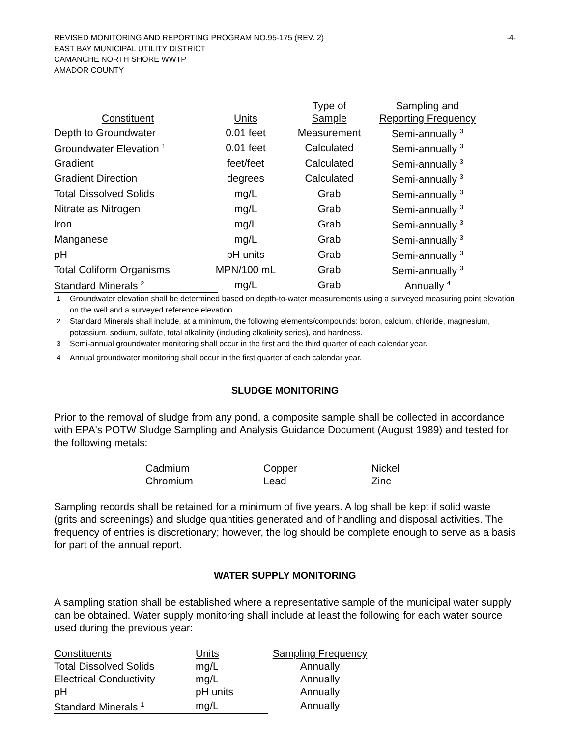REVISED MONITORING AND REPORTING PROGRAM NO.95-175 (REV. 2) -4-
EAST BAY MUNICIPAL UTILITY DISTRICT
CAMANCHE NORTH SHORE WWTP
AMADOR COUNTY
| | | Type of | Sampling and |
| --- | --- | --- | --- |
| Constituent | Units | Sample | Reporting Frequency |
| Depth to Groundwater | 0.01 feet | Measurement | Semi-annually <sup>3</sup> |
| Groundwater Elevation <sup>1</sup> | 0.01 feet | Calculated | Semi-annually <sup>3</sup> |
| Gradient | feet/feet | Calculated | Semi-annually <sup>3</sup> |
| Gradient Direction | degrees | Calculated | Semi-annually <sup>3</sup> |
| Total Dissolved Solids | mg/L | Grab | Semi-annually <sup>3</sup> |
| Nitrate as Nitrogen | mg/L | Grab | Semi-annually <sup>3</sup> |
| Iron | mg/L | Grab | Semi-annually <sup>3</sup> |
| Manganese | mg/L | Grab | Semi-annually <sup>3</sup> |
| pH | pH units | Grab | Semi-annually <sup>3</sup> |
| Total Coliform Organisms | MPN/100 mL | Grab | Semi-annually <sup>3</sup> |
| Standard Minerals <sup>2</sup> | mg/L | Grab | Annually <sup>4</sup> |
<sup>1</sup> Groundwater elevation shall be determined based on depth-to-water measurements using a surveyed measuring point elevation on the well and a surveyed reference elevation.
<sup>2</sup> Standard Minerals shall include, at a minimum, the following elements/compounds: boron, calcium, chloride, magnesium, potassium, sodium, sulfate, total alkalinity (including alkalinity series), and hardness.
<sup>3</sup> Semi-annual groundwater monitoring shall occur in the first and the third quarter of each calendar year.
<sup>4</sup> Annual groundwater monitoring shall occur in the first quarter of each calendar year.
SLUDGE MONITORING
Prior to the removal of sludge from any pond, a composite sample shall be collected in accordance with EPA's POTW Sludge Sampling and Analysis Guidance Document (August 1989) and tested for the following metals:
| Cadmium | Copper | Nickel |
| Chromium | Lead | Zinc |
Sampling records shall be retained for a minimum of five years. A log shall be kept if solid waste (grits and screenings) and sludge quantities generated and of handling and disposal activities. The frequency of entries is discretionary; however, the log should be complete enough to serve as a basis for part of the annual report.
WATER SUPPLY MONITORING
A sampling station shall be established where a representative sample of the municipal water supply can be obtained. Water supply monitoring shall include at least the following for each water source used during the previous year:
| Constituents | Units | Sampling Frequency |
| Total Dissolved Solids | mg/L | Annually |
| Electrical Conductivity | mg/L | Annually |
| pH | pH units | Annually |
| Standard Minerals <sup>1</sup> | mg/L | Annually |